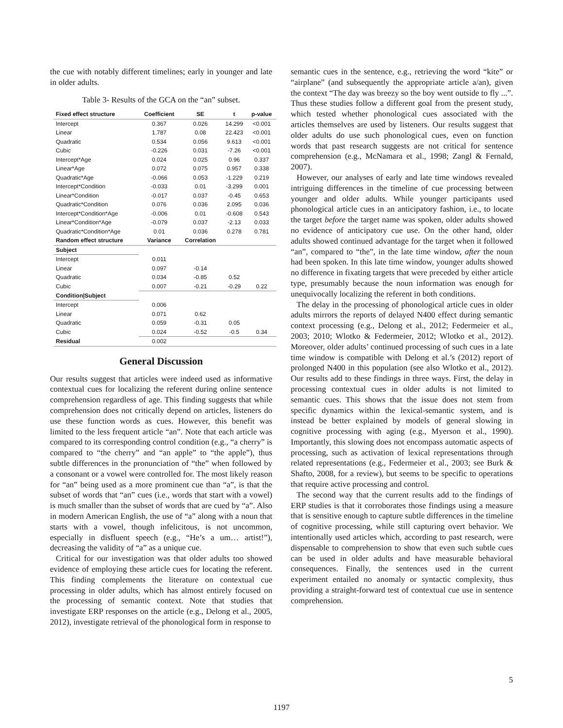the cue with notably different timelines; early in younger and late in older adults.
Table 3- Results of the GCA on the “an” subset.
| Fixed effect structure | Coefficient | SE | t | p-value |
| --- | --- | --- | --- | --- |
| Intercept | 0.367 | 0.026 | 14.299 | <0.001 |
| Linear | 1.787 | 0.08 | 22.423 | <0.001 |
| Quadratic | 0.534 | 0.056 | 9.613 | <0.001 |
| Cubic | -0.226 | 0.031 | -7.26 | <0.001 |
| Intercept*Age | 0.024 | 0.025 | 0.96 | 0.337 |
| Linear*Age | 0.072 | 0.075 | 0.957 | 0.338 |
| Quadratic*Age | -0.066 | 0.053 | -1.229 | 0.219 |
| Intercept*Condition | -0.033 | 0.01 | -3.299 | 0.001 |
| Linear*Condition | -0.017 | 0.037 | -0.45 | 0.653 |
| Quadratic*Condition | 0.076 | 0.036 | 2.095 | 0.036 |
| Intercept*Condition*Age | -0.006 | 0.01 | -0.608 | 0.543 |
| Linear*Condition*Age | -0.079 | 0.037 | -2.13 | 0.033 |
| Quadratic*Condition*Age | 0.01 | 0.036 | 0.278 | 0.781 |
| Random effect structure | Variance | Correlation | | |
| Subject | | | | |
| Intercept | 0.011 | | | |
| Linear | 0.097 | -0.14 | | |
| Quadratic | 0.034 | -0.85 | 0.52 | |
| Cubic | 0.007 | -0.21 | -0.29 | 0.22 |
| Condition/Subject | | | | |
| Intercept | 0.006 | | | |
| Linear | 0.071 | 0.62 | | |
| Quadratic | 0.059 | -0.31 | 0.05 | |
| Cubic | 0.024 | -0.52 | -0.5 | 0.34 |
| Residual | 0.002 | | | |
General Discussion
Our results suggest that articles were indeed used as informative contextual cues for localizing the referent during online sentence comprehension regardless of age. This finding suggests that while comprehension does not critically depend on articles, listeners do use these function words as cues. However, this benefit was limited to the less frequent article “an”. Note that each article was compared to its corresponding control condition (e.g., “a cherry” is compared to “the cherry” and “an apple” to “the apple”), thus subtle differences in the pronunciation of “the” when followed by a consonant or a vowel were controlled for. The most likely reason for “an” being used as a more prominent cue than “a”, is that the subset of words that “an” cues (i.e., words that start with a vowel) is much smaller than the subset of words that are cued by “a”. Also in modern American English, the use of “a” along with a noun that starts with a vowel, though infelicitous, is not uncommon, especially in disfluent speech (e.g., “He’s a um… artist!”), decreasing the validity of “a” as a unique cue.
Critical for our investigation was that older adults too showed evidence of employing these article cues for locating the referent. This finding complements the literature on contextual cue processing in older adults, which has almost entirely focused on the processing of semantic context. Note that studies that investigate ERP responses on the article (e.g., Delong et al., 2005, 2012), investigate retrieval of the phonological form in response to
semantic cues in the sentence, e.g., retrieving the word “kite” or “airplane” (and subsequently the appropriate article a/an), given the context “The day was breezy so the boy went outside to fly ...”. Thus these studies follow a different goal from the present study, which tested whether phonological cues associated with the articles themselves are used by listeners. Our results suggest that older adults do use such phonological cues, even on function words that past research suggests are not critical for sentence comprehension (e.g., McNamara et al., 1998; Zangl & Fernald, 2007).
However, our analyses of early and late time windows revealed intriguing differences in the timeline of cue processing between younger and older adults. While younger participants used phonological article cues in an anticipatory fashion, i.e., to locate the target before the target name was spoken, older adults showed no evidence of anticipatory cue use. On the other hand, older adults showed continued advantage for the target when it followed “an”, compared to “the”, in the late time window, after the noun had been spoken. In this late time window, younger adults showed no difference in fixating targets that were preceded by either article type, presumably because the noun information was enough for unequivocally localizing the referent in both conditions.
The delay in the processing of phonological article cues in older adults mirrors the reports of delayed N400 effect during semantic context processing (e.g., Delong et al., 2012; Federmeier et al., 2003; 2010; Wlotko & Federmeier, 2012; Wlotko et al., 2012). Moreover, older adults’ continued processing of such cues in a late time window is compatible with Delong et al.’s (2012) report of prolonged N400 in this population (see also Wlotko et al., 2012). Our results add to these findings in three ways. First, the delay in processing contextual cues in older adults is not limited to semantic cues. This shows that the issue does not stem from specific dynamics within the lexical-semantic system, and is instead be better explained by models of general slowing in cognitive processing with aging (e.g., Myerson et al., 1990). Importantly, this slowing does not encompass automatic aspects of processing, such as activation of lexical representations through related representations (e.g., Federmeier et al., 2003; see Burk & Shafto, 2008, for a review), but seems to be specific to operations that require active processing and control.
The second way that the current results add to the findings of ERP studies is that it corroborates those findings using a measure that is sensitive enough to capture subtle differences in the timeline of cognitive processing, while still capturing overt behavior. We intentionally used articles which, according to past research, were dispensable to comprehension to show that even such subtle cues can be used in older adults and have measurable behavioral consequences. Finally, the sentences used in the current experiment entailed no anomaly or syntactic complexity, thus providing a straight-forward test of contextual cue use in sentence comprehension.
5
1197